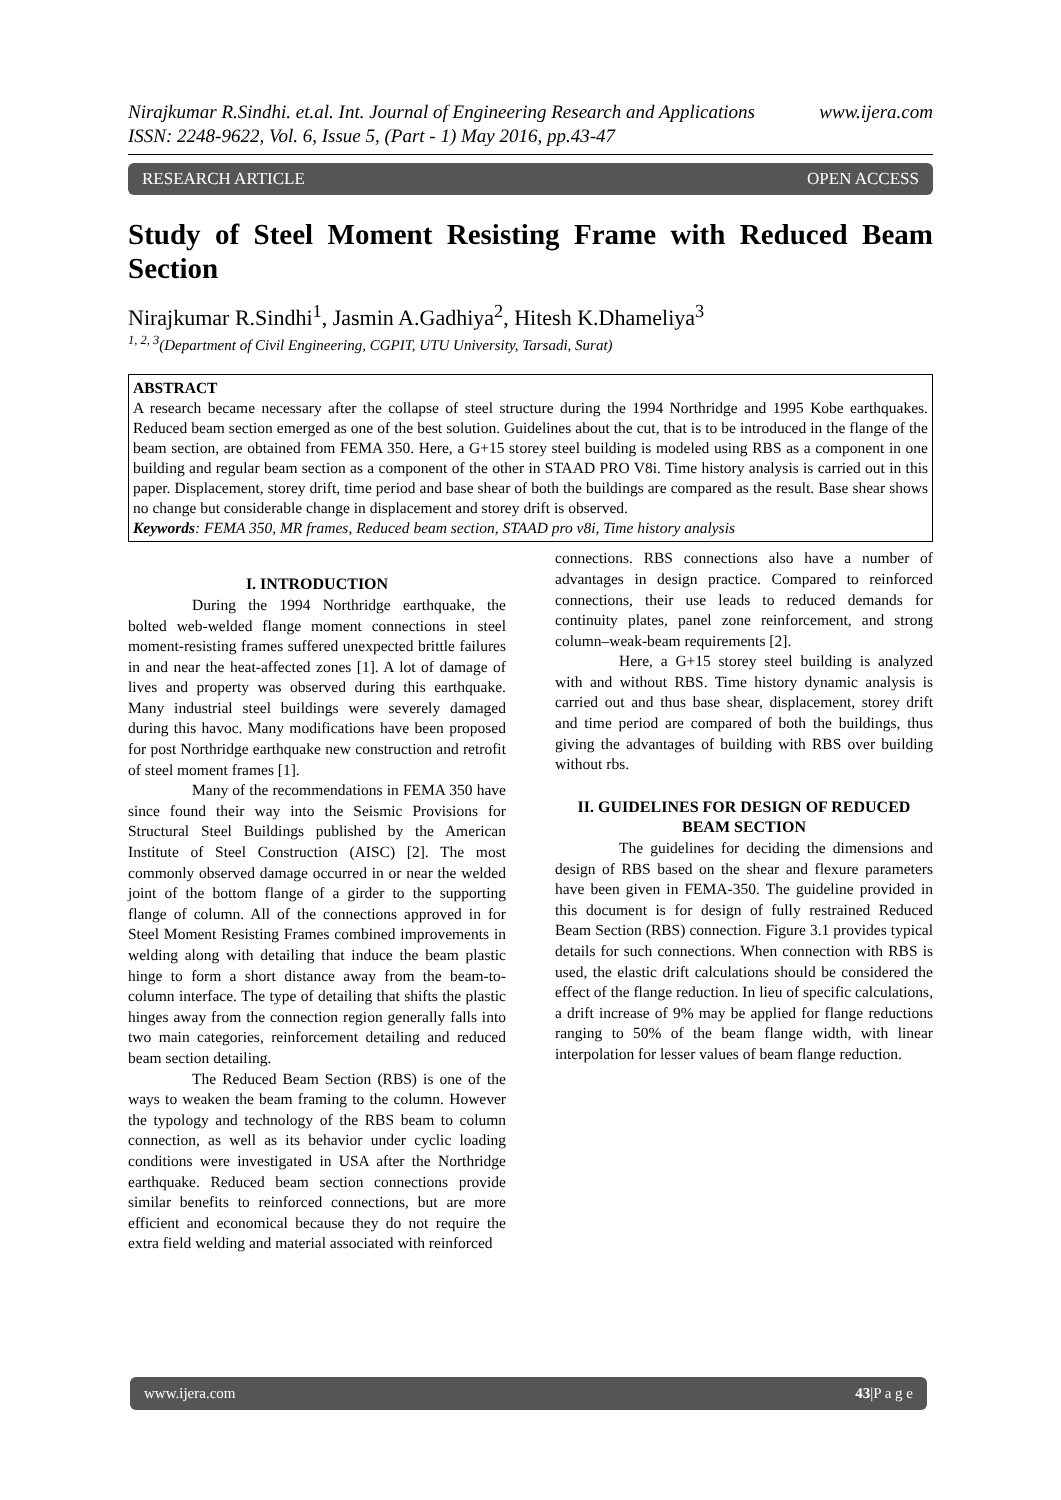Nirajkumar R.Sindhi. et.al. Int. Journal of Engineering Research and Applications www.ijera.com
ISSN: 2248-9622, Vol. 6, Issue 5, (Part - 1) May 2016, pp.43-47
RESEARCH ARTICLE OPEN ACCESS
Study of Steel Moment Resisting Frame with Reduced Beam Section
Nirajkumar R.Sindhi<sup>1</sup>, Jasmin A.Gadhiya<sup>2</sup>, Hitesh K.Dhameliya<sup>3</sup>
<sup>1, 2, 3</sup>(Department of Civil Engineering, CGPIT, UTU University, Tarsadi, Surat)
ABSTRACT
A research became necessary after the collapse of steel structure during the 1994 Northridge and 1995 Kobe earthquakes. Reduced beam section emerged as one of the best solution. Guidelines about the cut, that is to be introduced in the flange of the beam section, are obtained from FEMA 350. Here, a G+15 storey steel building is modeled using RBS as a component in one building and regular beam section as a component of the other in STAAD PRO V8i. Time history analysis is carried out in this paper. Displacement, storey drift, time period and base shear of both the buildings are compared as the result. Base shear shows no change but considerable change in displacement and storey drift is observed.
Keywords: FEMA 350, MR frames, Reduced beam section, STAAD pro v8i, Time history analysis
I. INTRODUCTION
During the 1994 Northridge earthquake, the bolted web-welded flange moment connections in steel moment-resisting frames suffered unexpected brittle failures in and near the heat-affected zones [1]. A lot of damage of lives and property was observed during this earthquake. Many industrial steel buildings were severely damaged during this havoc. Many modifications have been proposed for post Northridge earthquake new construction and retrofit of steel moment frames [1].
Many of the recommendations in FEMA 350 have since found their way into the Seismic Provisions for Structural Steel Buildings published by the American Institute of Steel Construction (AISC) [2]. The most commonly observed damage occurred in or near the welded joint of the bottom flange of a girder to the supporting flange of column. All of the connections approved in for Steel Moment Resisting Frames combined improvements in welding along with detailing that induce the beam plastic hinge to form a short distance away from the beam-to-column interface. The type of detailing that shifts the plastic hinges away from the connection region generally falls into two main categories, reinforcement detailing and reduced beam section detailing.
The Reduced Beam Section (RBS) is one of the ways to weaken the beam framing to the column. However the typology and technology of the RBS beam to column connection, as well as its behavior under cyclic loading conditions were investigated in USA after the Northridge earthquake. Reduced beam section connections provide similar benefits to reinforced connections, but are more efficient and economical because they do not require the extra field welding and material associated with reinforced
connections. RBS connections also have a number of advantages in design practice. Compared to reinforced connections, their use leads to reduced demands for continuity plates, panel zone reinforcement, and strong column–weak-beam requirements [2].
Here, a G+15 storey steel building is analyzed with and without RBS. Time history dynamic analysis is carried out and thus base shear, displacement, storey drift and time period are compared of both the buildings, thus giving the advantages of building with RBS over building without rbs.
II. GUIDELINES FOR DESIGN OF REDUCED BEAM SECTION
The guidelines for deciding the dimensions and design of RBS based on the shear and flexure parameters have been given in FEMA-350. The guideline provided in this document is for design of fully restrained Reduced Beam Section (RBS) connection. Figure 3.1 provides typical details for such connections. When connection with RBS is used, the elastic drift calculations should be considered the effect of the flange reduction. In lieu of specific calculations, a drift increase of 9% may be applied for flange reductions ranging to 50% of the beam flange width, with linear interpolation for lesser values of beam flange reduction.
www.ijera.com 43|P a g e